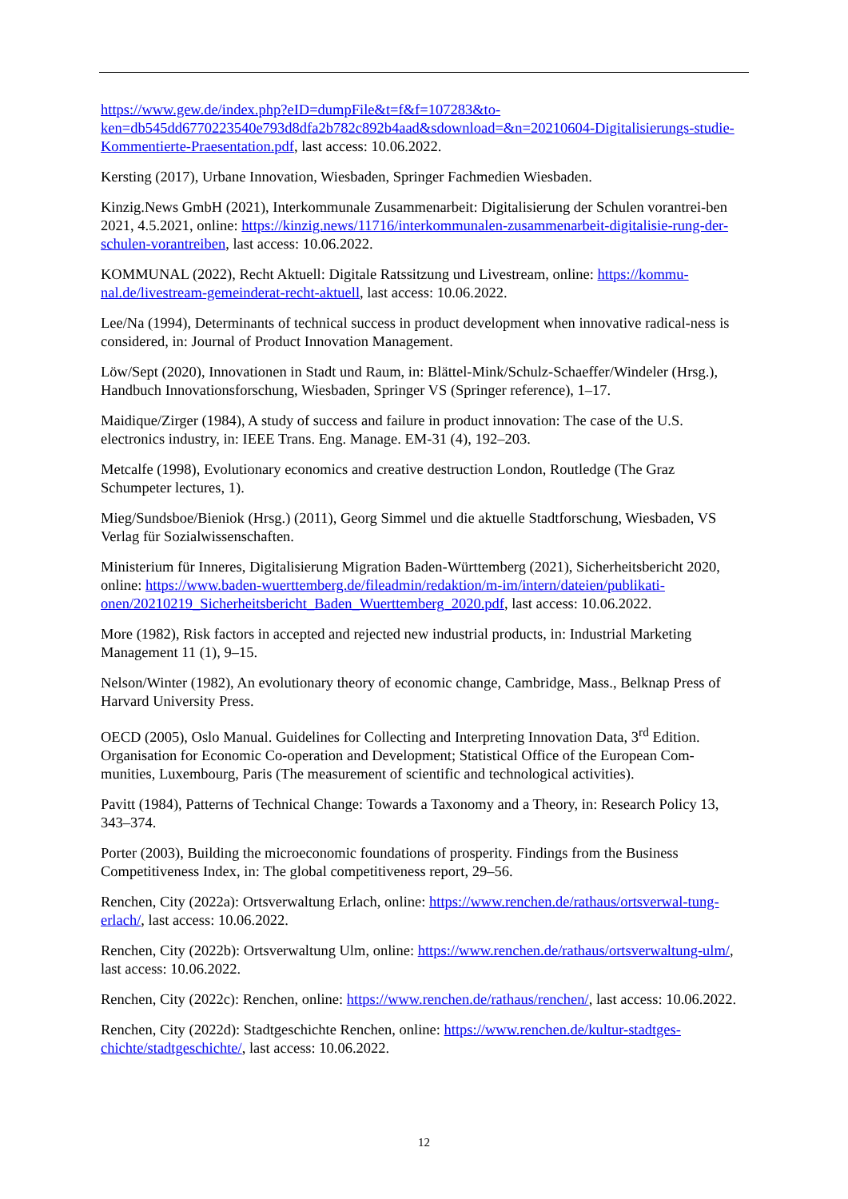https://www.gew.de/index.php?eID=dumpFile&t=f&f=107283&to-ken=db545dd6770223540e793d8dfa2b782c892b4aad&sdownload=&n=20210604-Digitalisierungs-studie-Kommentierte-Praesentation.pdf, last access: 10.06.2022.
Kersting (2017), Urbane Innovation, Wiesbaden, Springer Fachmedien Wiesbaden.
Kinzig.News GmbH (2021), Interkommunale Zusammenarbeit: Digitalisierung der Schulen vorantrei-ben 2021, 4.5.2021, online: https://kinzig.news/11716/interkommunalen-zusammenarbeit-digitalisie-rung-der-schulen-vorantreiben, last access: 10.06.2022.
KOMMUNAL (2022), Recht Aktuell: Digitale Ratssitzung und Livestream, online: https://kommu-nal.de/livestream-gemeinderat-recht-aktuell, last access: 10.06.2022.
Lee/Na (1994), Determinants of technical success in product development when innovative radical-ness is considered, in: Journal of Product Innovation Management.
Löw/Sept (2020), Innovationen in Stadt und Raum, in: Blättel-Mink/Schulz-Schaeffer/Windeler (Hrsg.), Handbuch Innovationsforschung, Wiesbaden, Springer VS (Springer reference), 1–17.
Maidique/Zirger (1984), A study of success and failure in product innovation: The case of the U.S. electronics industry, in: IEEE Trans. Eng. Manage. EM-31 (4), 192–203.
Metcalfe (1998), Evolutionary economics and creative destruction London, Routledge (The Graz Schumpeter lectures, 1).
Mieg/Sundsboe/Bieniok (Hrsg.) (2011), Georg Simmel und die aktuelle Stadtforschung, Wiesbaden, VS Verlag für Sozialwissenschaften.
Ministerium für Inneres, Digitalisierung Migration Baden-Württemberg (2021), Sicherheitsbericht 2020, online: https://www.baden-wuerttemberg.de/fileadmin/redaktion/m-im/intern/dateien/publikati-onen/20210219_Sicherheitsbericht_Baden_Wuerttemberg_2020.pdf, last access: 10.06.2022.
More (1982), Risk factors in accepted and rejected new industrial products, in: Industrial Marketing Management 11 (1), 9–15.
Nelson/Winter (1982), An evolutionary theory of economic change, Cambridge, Mass., Belknap Press of Harvard University Press.
OECD (2005), Oslo Manual. Guidelines for Collecting and Interpreting Innovation Data, 3<sup>rd</sup> Edition. Organisation for Economic Co-operation and Development; Statistical Office of the European Com-munities, Luxembourg, Paris (The measurement of scientific and technological activities).
Pavitt (1984), Patterns of Technical Change: Towards a Taxonomy and a Theory, in: Research Policy 13, 343–374.
Porter (2003), Building the microeconomic foundations of prosperity. Findings from the Business Competitiveness Index, in: The global competitiveness report, 29–56.
Renchen, City (2022a): Ortsverwaltung Erlach, online: https://www.renchen.de/rathaus/ortsverwal-tung-erlach/, last access: 10.06.2022.
Renchen, City (2022b): Ortsverwaltung Ulm, online: https://www.renchen.de/rathaus/ortsverwaltung-ulm/, last access: 10.06.2022.
Renchen, City (2022c): Renchen, online: https://www.renchen.de/rathaus/renchen/, last access: 10.06.2022.
Renchen, City (2022d): Stadtgeschichte Renchen, online: https://www.renchen.de/kultur-stadtges-chichte/stadtgeschichte/, last access: 10.06.2022.
12